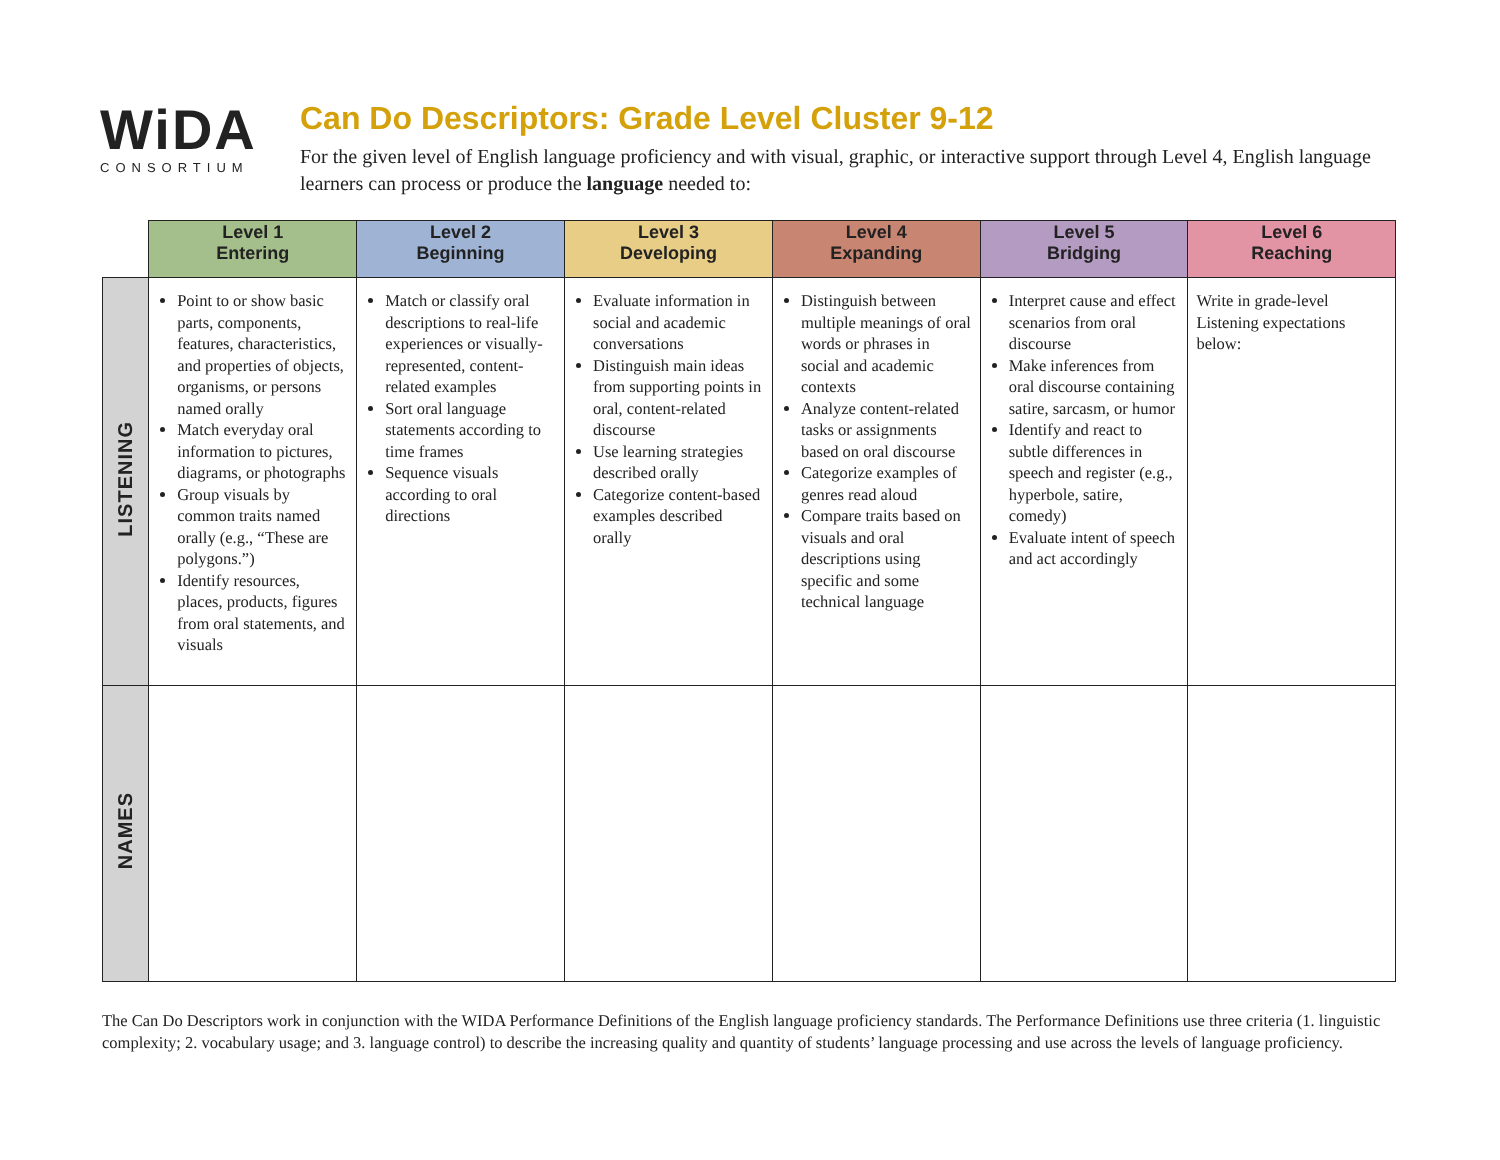WiDA
CONSORTIUM
Can Do Descriptors: Grade Level Cluster 9-12
For the given level of English language proficiency and with visual, graphic, or interactive support through Level 4, English language learners can process or produce the language needed to:
| | Level 1 Entering | Level 2 Beginning | Level 3 Developing | Level 4 Expanding | Level 5 Bridging | Level 6 Reaching |
| --- | --- | --- | --- | --- | --- | --- |
| LISTENING | Point to or show basic parts, components, features, characteristics, and properties of objects, organisms, or persons named orally Match everyday oral information to pictures, diagrams, or photographs Group visuals by common traits named orally (e.g., “These are polygons.”) Identify resources, places, products, figures from oral statements, and visuals | Match or classify oral descriptions to real-life experiences or visually-represented, content-related examples Sort oral language statements according to time frames Sequence visuals according to oral directions | Evaluate information in social and academic conversations Distinguish main ideas from supporting points in oral, content-related discourse Use learning strategies described orally Categorize content-based examples described orally | Distinguish between multiple meanings of oral words or phrases in social and academic contexts Analyze content-related tasks or assignments based on oral discourse Categorize examples of genres read aloud Compare traits based on visuals and oral descriptions using specific and some technical language | Interpret cause and effect scenarios from oral discourse Make inferences from oral discourse containing satire, sarcasm, or humor Identify and react to subtle differences in speech and register (e.g., hyperbole, satire, comedy) Evaluate intent of speech and act accordingly | Write in grade-level Listening expectations below: |
| NAMES | | | | | | |
The Can Do Descriptors work in conjunction with the WIDA Performance Definitions of the English language proficiency standards. The Performance Definitions use three criteria (1. linguistic complexity; 2. vocabulary usage; and 3. language control) to describe the increasing quality and quantity of students’ language processing and use across the levels of language proficiency.